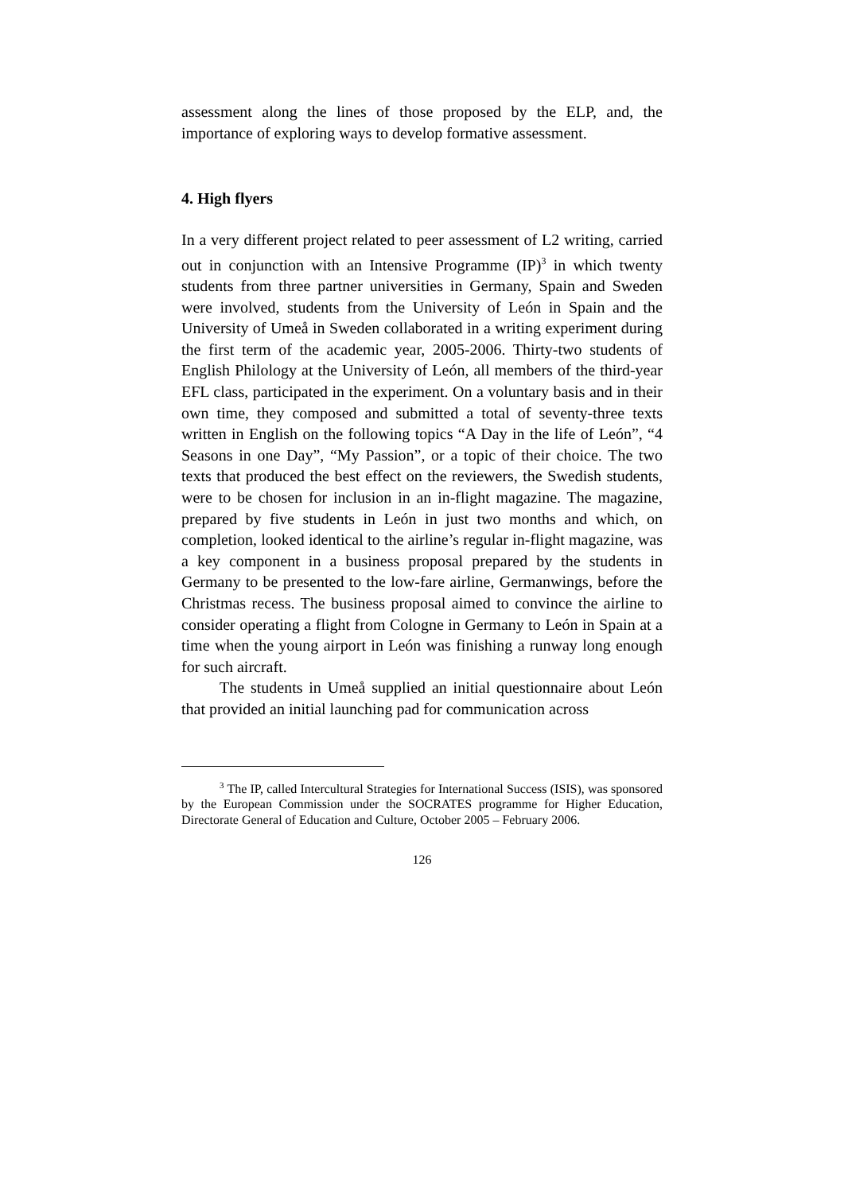assessment along the lines of those proposed by the ELP, and, the importance of exploring ways to develop formative assessment.
4. High flyers
In a very different project related to peer assessment of L2 writing, carried out in conjunction with an Intensive Programme (IP)<sup>3</sup> in which twenty students from three partner universities in Germany, Spain and Sweden were involved, students from the University of León in Spain and the University of Umeå in Sweden collaborated in a writing experiment during the first term of the academic year, 2005-2006. Thirty-two students of English Philology at the University of León, all members of the third-year EFL class, participated in the experiment. On a voluntary basis and in their own time, they composed and submitted a total of seventy-three texts written in English on the following topics “A Day in the life of León”, “4 Seasons in one Day”, “My Passion”, or a topic of their choice. The two texts that produced the best effect on the reviewers, the Swedish students, were to be chosen for inclusion in an in-flight magazine. The magazine, prepared by five students in León in just two months and which, on completion, looked identical to the airline’s regular in-flight magazine, was a key component in a business proposal prepared by the students in Germany to be presented to the low-fare airline, Germanwings, before the Christmas recess. The business proposal aimed to convince the airline to consider operating a flight from Cologne in Germany to León in Spain at a time when the young airport in León was finishing a runway long enough for such aircraft.
The students in Umeå supplied an initial questionnaire about León that provided an initial launching pad for communication across
<sup>3</sup> The IP, called Intercultural Strategies for International Success (ISIS), was sponsored by the European Commission under the SOCRATES programme for Higher Education, Directorate General of Education and Culture, October 2005 – February 2006.
126